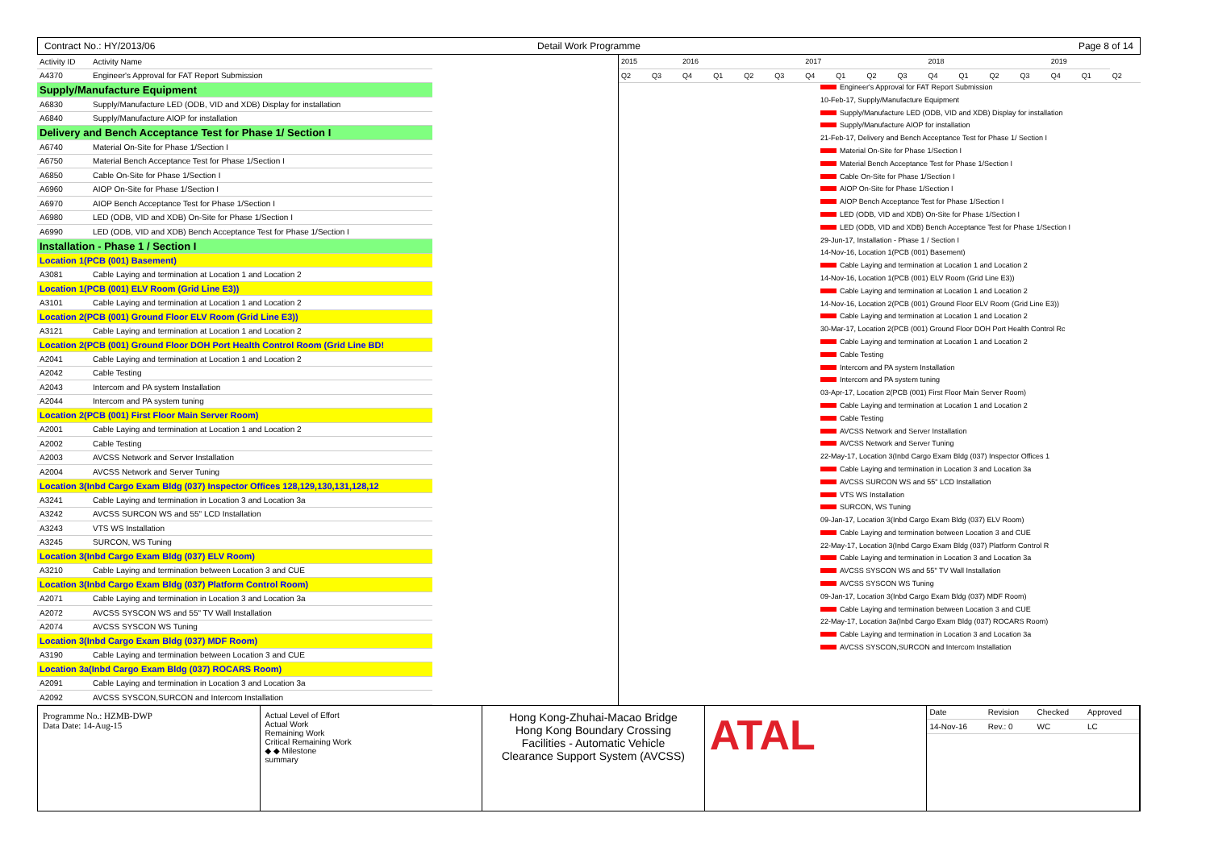Contract No.: HY/2013/06 Detail Work Programme Page 8 of 14
| Activity ID | Activity Name |
| --- | --- |
| A4370 | Engineer's Approval for FAT Report Submission |
| Supply/Manufacture Equipment | |
| A6830 | Supply/Manufacture LED (ODB, VID and XDB) Display for installation |
| A6840 | Supply/Manufacture AIOP for installation |
| Delivery and Bench Acceptance Test for Phase 1/ Section I | |
| A6740 | Material On-Site for Phase 1/Section I |
| A6750 | Material Bench Acceptance Test for Phase 1/Section I |
| A6850 | Cable On-Site for Phase 1/Section I |
| A6960 | AIOP On-Site for Phase 1/Section I |
| A6970 | AIOP Bench Acceptance Test for Phase 1/Section I |
| A6980 | LED (ODB, VID and XDB) On-Site for Phase 1/Section I |
| A6990 | LED (ODB, VID and XDB) Bench Acceptance Test for Phase 1/Section I |
| Installation - Phase 1 / Section I | |
| Location 1(PCB (001) Basement) | |
| A3081 | Cable Laying and termination at Location 1 and Location 2 |
| Location 1(PCB (001) ELV Room (Grid Line E3)) | |
| A3101 | Cable Laying and termination at Location 1 and Location 2 |
| Location 2(PCB (001) Ground Floor ELV Room (Grid Line E3)) | |
| A3121 | Cable Laying and termination at Location 1 and Location 2 |
| Location 2(PCB (001) Ground Floor DOH Port Health Control Room (Grid Line BD! | |
| A2041 | Cable Laying and termination at Location 1 and Location 2 |
| A2042 | Cable Testing |
| A2043 | Intercom and PA system Installation |
| A2044 | Intercom and PA system tuning |
| Location 2(PCB (001) First Floor Main Server Room) | |
| A2001 | Cable Laying and termination at Location 1 and Location 2 |
| A2002 | Cable Testing |
| A2003 | AVCSS Network and Server Installation |
| A2004 | AVCSS Network and Server Tuning |
| Location 3(Inbd Cargo Exam Bldg (037) Inspector Offices 128,129,130,131,128,12 | |
| A3241 | Cable Laying and termination in Location 3 and Location 3a |
| A3242 | AVCSS SURCON WS and 55" LCD Installation |
| A3243 | VTS WS Installation |
| A3245 | SURCON, WS Tuning |
| Location 3(Inbd Cargo Exam Bldg (037) ELV Room) | |
| A3210 | Cable Laying and termination between Location 3 and CUE |
| Location 3(Inbd Cargo Exam Bldg (037) Platform Control Room) | |
| A2071 | Cable Laying and termination in Location 3 and Location 3a |
| A2072 | AVCSS SYSCON WS and 55" TV Wall Installation |
| A2074 | AVCSS SYSCON WS Tuning |
| Location 3(Inbd Cargo Exam Bldg (037) MDF Room) | |
| A3190 | Cable Laying and termination between Location 3 and CUE |
| Location 3a(Inbd Cargo Exam Bldg (037) ROCARS Room) | |
| A2091 | Cable Laying and termination in Location 3 and Location 3a |
| A2092 | AVCSS SYSCON,SURCON and Intercom Installation |
| 2015 | | 2016 | | | | 2017 | | | | 2018 | | | | 2019 | | |
| --- | --- | --- | --- | --- | --- | --- | --- | --- | --- | --- | --- | --- | --- | --- | --- | --- |
| Q2 | Q3 | Q4 | Q1 | Q2 | Q3 | Q4 | Q1 | Q2 | Q3 | Q4 | Q1 | Q2 | Q3 | Q4 | Q1 | Q2 |
Engineer's Approval for FAT Report Submission
10-Feb-17, Supply/Manufacture Equipment
Supply/Manufacture LED (ODB, VID and XDB) Display for installation
Supply/Manufacture AIOP for installation
21-Feb-17, Delivery and Bench Acceptance Test for Phase 1/ Section I
Material On-Site for Phase 1/Section I
Material Bench Acceptance Test for Phase 1/Section I
Cable On-Site for Phase 1/Section I
AIOP On-Site for Phase 1/Section I
AIOP Bench Acceptance Test for Phase 1/Section I
LED (ODB, VID and XDB) On-Site for Phase 1/Section I
LED (ODB, VID and XDB) Bench Acceptance Test for Phase 1/Section I
29-Jun-17, Installation - Phase 1 / Section I
14-Nov-16, Location 1(PCB (001) Basement)
Cable Laying and termination at Location 1 and Location 2
14-Nov-16, Location 1(PCB (001) ELV Room (Grid Line E3))
Cable Laying and termination at Location 1 and Location 2
14-Nov-16, Location 2(PCB (001) Ground Floor ELV Room (Grid Line E3))
Cable Laying and termination at Location 1 and Location 2
30-Mar-17, Location 2(PCB (001) Ground Floor DOH Port Health Control Rc
Cable Laying and termination at Location 1 and Location 2
Cable Testing
Intercom and PA system Installation
Intercom and PA system tuning
03-Apr-17, Location 2(PCB (001) First Floor Main Server Room)
Cable Laying and termination at Location 1 and Location 2
Cable Testing
AVCSS Network and Server Installation
AVCSS Network and Server Tuning
22-May-17, Location 3(Inbd Cargo Exam Bldg (037) Inspector Offices 1
Cable Laying and termination in Location 3 and Location 3a
AVCSS SURCON WS and 55" LCD Installation
VTS WS Installation
SURCON, WS Tuning
09-Jan-17, Location 3(Inbd Cargo Exam Bldg (037) ELV Room)
Cable Laying and termination between Location 3 and CUE
22-May-17, Location 3(Inbd Cargo Exam Bldg (037) Platform Control R
Cable Laying and termination in Location 3 and Location 3a
AVCSS SYSCON WS and 55" TV Wall Installation
AVCSS SYSCON WS Tuning
09-Jan-17, Location 3(Inbd Cargo Exam Bldg (037) MDF Room)
Cable Laying and termination between Location 3 and CUE
22-May-17, Location 3a(Inbd Cargo Exam Bldg (037) ROCARS Room)
Cable Laying and termination in Location 3 and Location 3a
AVCSS SYSCON,SURCON and Intercom Installation
Programme No.: HZMB-DWP
Data Date: 14-Aug-15
Actual Level of Effort
Actual Work
Remaining Work
Critical Remaining Work
◆ ◆ Milestone
summary
Hong Kong-Zhuhai-Macao Bridge
Hong Kong Boundary Crossing
Facilities - Automatic Vehicle
Clearance Support System (AVCSS)
ATAL
| Date | Revision | Checked | Approved |
| --- | --- | --- | --- |
| 14-Nov-16 | Rev.: 0 | WC | LC |